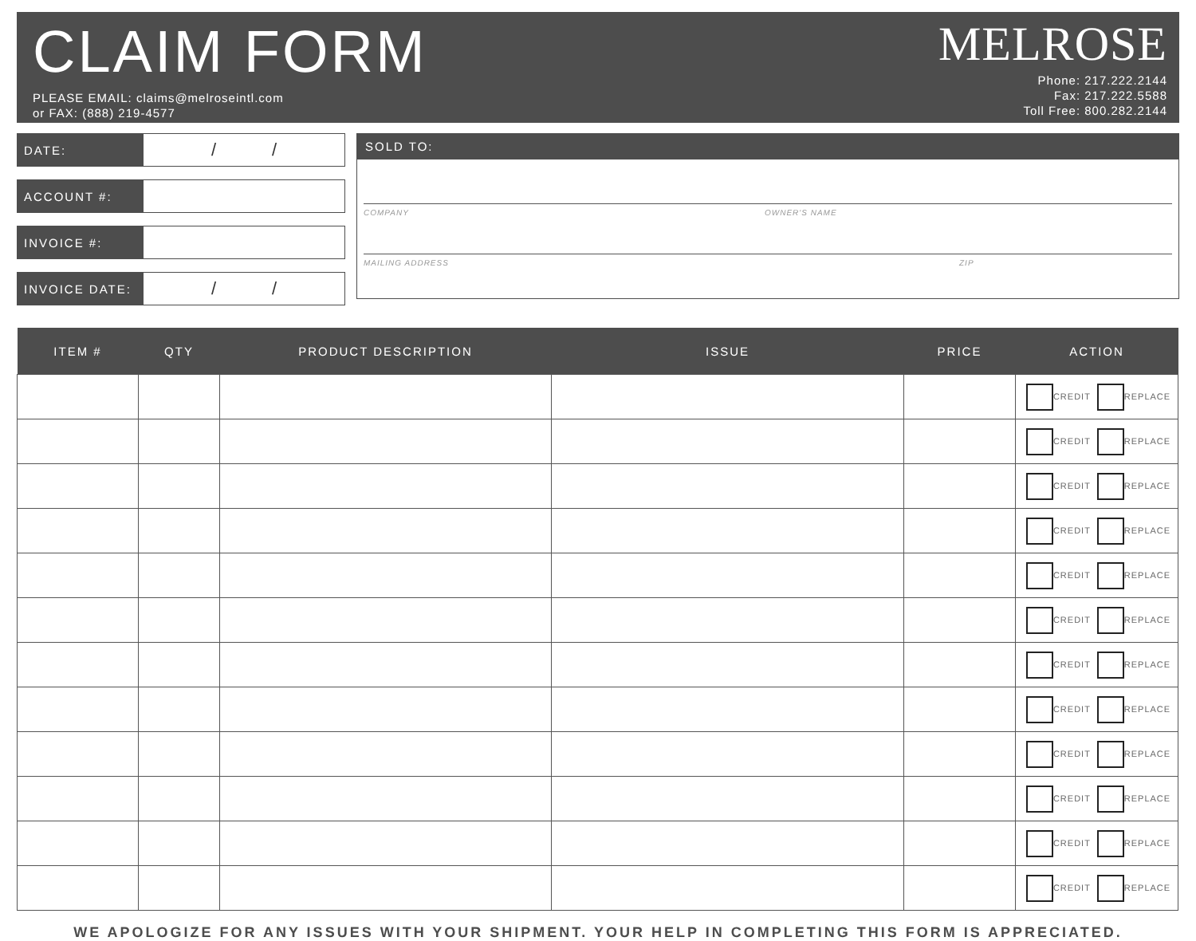CLAIM FORM
PLEASE EMAIL: claims@melroseintl.com
or FAX: (888) 219-4577
MELROSE
Phone: 217.222.2144
Fax: 217.222.5588
Toll Free: 800.282.2144
DATE:
/ /
ACCOUNT #:
INVOICE #:
INVOICE DATE:
/ /
SOLD TO:
COMPANY OWNER'S NAME
MAILING ADDRESS ZIP
| ITEM # | QTY | PRODUCT DESCRIPTION | ISSUE | PRICE | ACTION |
| --- | --- | --- | --- | --- | --- |
| | | | | | CREDIT REPLACE |
| | | | | | CREDIT REPLACE |
| | | | | | CREDIT REPLACE |
| | | | | | CREDIT REPLACE |
| | | | | | CREDIT REPLACE |
| | | | | | CREDIT REPLACE |
| | | | | | CREDIT REPLACE |
| | | | | | CREDIT REPLACE |
| | | | | | CREDIT REPLACE |
| | | | | | CREDIT REPLACE |
| | | | | | CREDIT REPLACE |
| | | | | | CREDIT REPLACE |
WE APOLOGIZE FOR ANY ISSUES WITH YOUR SHIPMENT. YOUR HELP IN COMPLETING THIS FORM IS APPRECIATED.